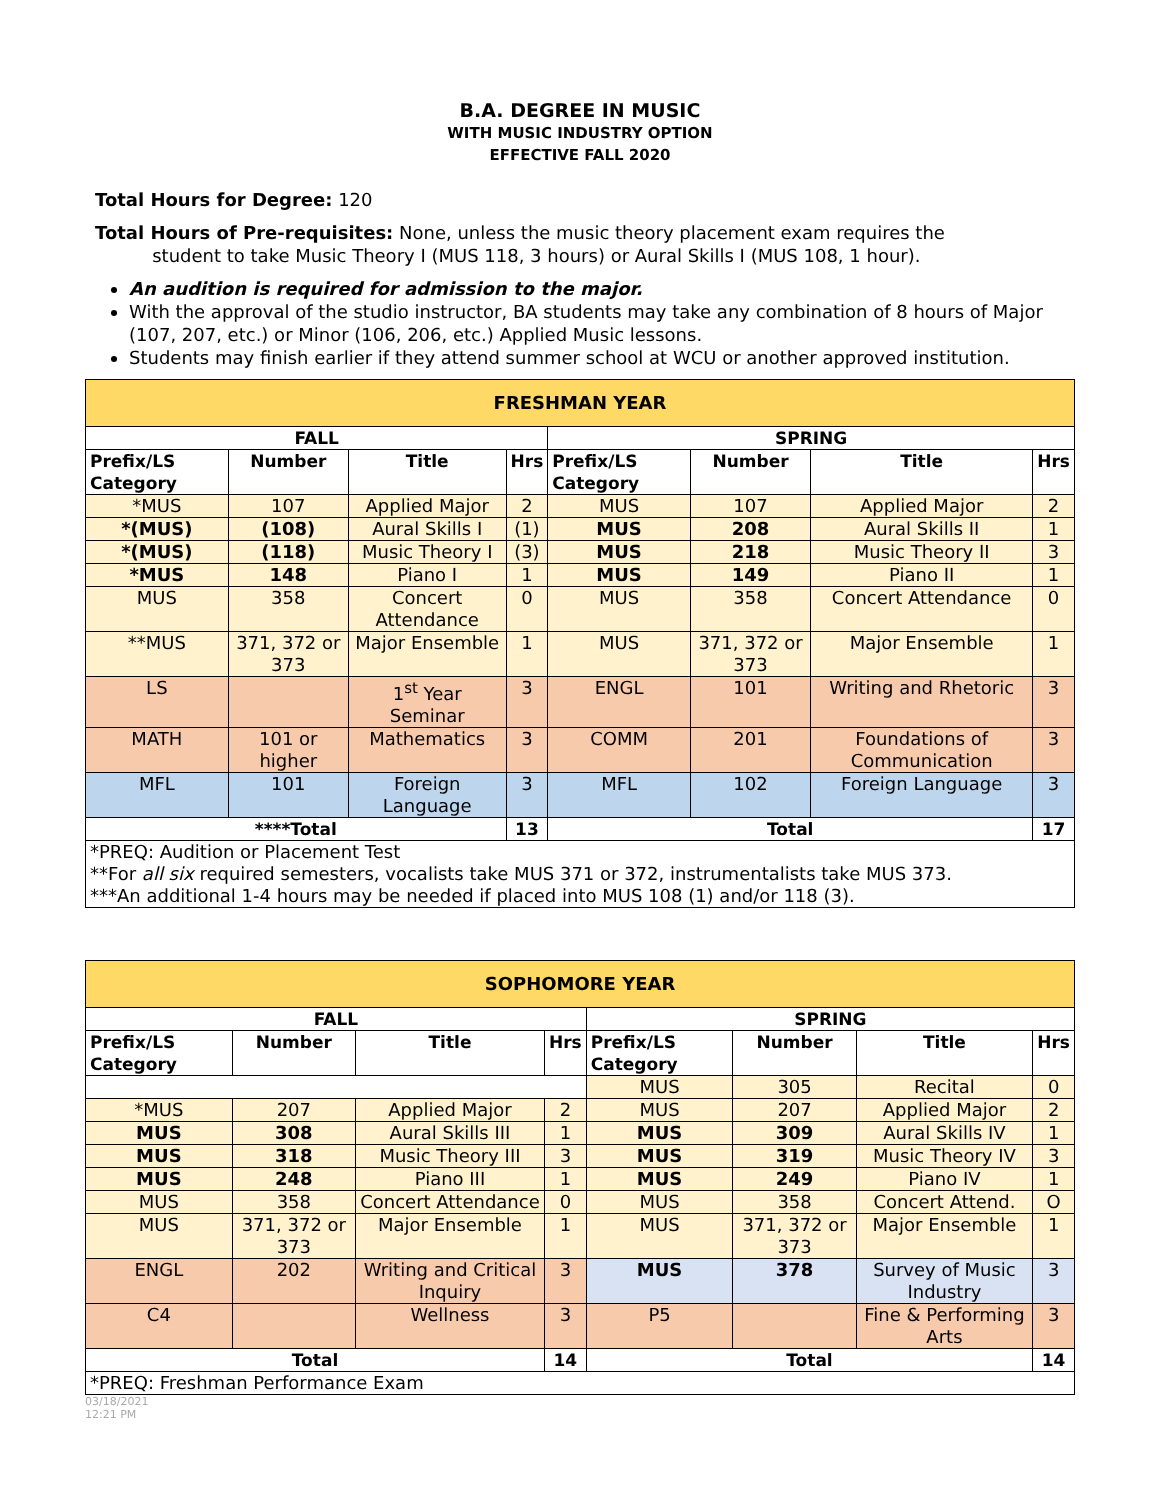B.A. DEGREE IN MUSIC
WITH MUSIC INDUSTRY OPTION
EFFECTIVE FALL 2020
Total Hours for Degree: 120
Total Hours of Pre-requisites: None, unless the music theory placement exam requires the
student to take Music Theory I (MUS 118, 3 hours) or Aural Skills I (MUS 108, 1 hour).
An audition is required for admission to the major.
With the approval of the studio instructor, BA students may take any combination of 8 hours of Major (107, 207, etc.) or Minor (106, 206, etc.) Applied Music lessons.
Students may finish earlier if they attend summer school at WCU or another approved institution.
| FRESHMAN YEAR | | | | | | | |
| FALL | | | | SPRING | | | |
| Prefix/LS Category | Number | Title | Hrs | Prefix/LS Category | Number | Title | Hrs |
| *MUS | 107 | Applied Major | 2 | MUS | 107 | Applied Major | 2 |
| *(MUS) | (108) | Aural Skills I | (1) | MUS | 208 | Aural Skills II | 1 |
| *(MUS) | (118) | Music Theory I | (3) | MUS | 218 | Music Theory II | 3 |
| *MUS | 148 | Piano I | 1 | MUS | 149 | Piano II | 1 |
| MUS | 358 | Concert Attendance | 0 | MUS | 358 | Concert Attendance | 0 |
| **MUS | 371, 372 or 373 | Major Ensemble | 1 | MUS | 371, 372 or 373 | Major Ensemble | 1 |
| LS | | 1<sup>st</sup> Year Seminar | 3 | ENGL | 101 | Writing and Rhetoric | 3 |
| MATH | 101 or higher | Mathematics | 3 | COMM | 201 | Foundations of Communication | 3 |
| MFL | 101 | Foreign Language | 3 | MFL | 102 | Foreign Language | 3 |
| ****Total | | | 13 | Total | | | 17 |
| *PREQ: Audition or Placement Test **For all six required semesters, vocalists take MUS 371 or 372, instrumentalists take MUS 373. ***An additional 1-4 hours may be needed if placed into MUS 108 (1) and/or 118 (3). | | | | | | | |
| SOPHOMORE YEAR | | | | | | | |
| FALL | | | | SPRING | | | |
| Prefix/LS Category | Number | Title | Hrs | Prefix/LS Category | Number | Title | Hrs |
| | | | | MUS | 305 | Recital | 0 |
| *MUS | 207 | Applied Major | 2 | MUS | 207 | Applied Major | 2 |
| MUS | 308 | Aural Skills III | 1 | MUS | 309 | Aural Skills IV | 1 |
| MUS | 318 | Music Theory III | 3 | MUS | 319 | Music Theory IV | 3 |
| MUS | 248 | Piano III | 1 | MUS | 249 | Piano IV | 1 |
| MUS | 358 | Concert Attendance | 0 | MUS | 358 | Concert Attend. | O |
| MUS | 371, 372 or 373 | Major Ensemble | 1 | MUS | 371, 372 or 373 | Major Ensemble | 1 |
| ENGL | 202 | Writing and Critical Inquiry | 3 | MUS | 378 | Survey of Music Industry | 3 |
| C4 | | Wellness | 3 | P5 | | Fine & Performing Arts | 3 |
| Total | | | 14 | Total | | | 14 |
| *PREQ: Freshman Performance Exam | | | | | | | |
03/18/2021
12:21 PM